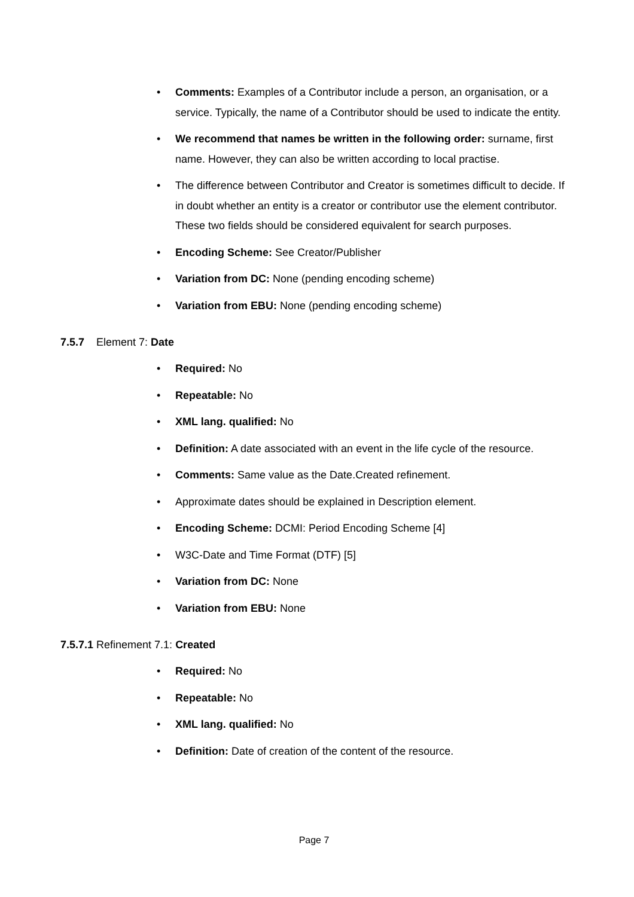• Comments: Examples of a Contributor include a person, an organisation, or a service. Typically, the name of a Contributor should be used to indicate the entity.
• We recommend that names be written in the following order: surname, first name. However, they can also be written according to local practise.
• The difference between Contributor and Creator is sometimes difficult to decide. If in doubt whether an entity is a creator or contributor use the element contributor. These two fields should be considered equivalent for search purposes.
• Encoding Scheme: See Creator/Publisher
• Variation from DC: None (pending encoding scheme)
• Variation from EBU: None (pending encoding scheme)
7.5.7 Element 7: Date
• Required: No
• Repeatable: No
• XML lang. qualified: No
• Definition: A date associated with an event in the life cycle of the resource.
• Comments: Same value as the Date.Created refinement.
• Approximate dates should be explained in Description element.
• Encoding Scheme: DCMI: Period Encoding Scheme [4]
• W3C-Date and Time Format (DTF) [5]
• Variation from DC: None
• Variation from EBU: None
7.5.7.1 Refinement 7.1: Created
• Required: No
• Repeatable: No
• XML lang. qualified: No
• Definition: Date of creation of the content of the resource.
Page 7